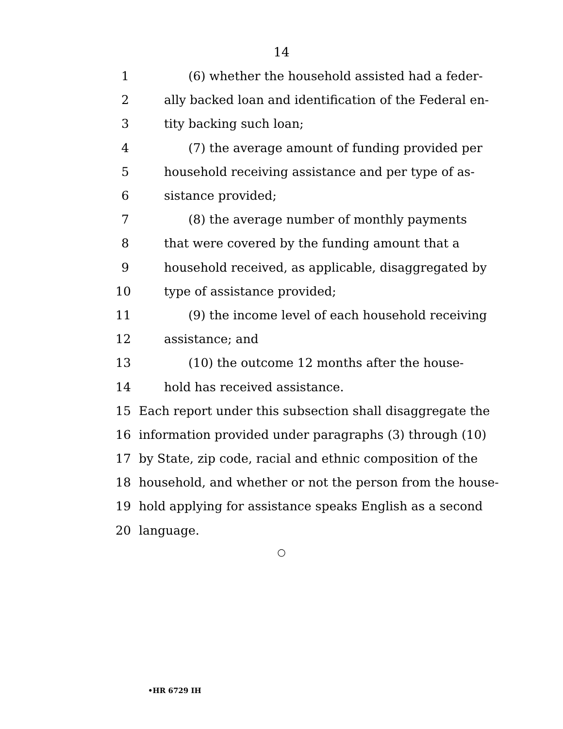14
1 (6) whether the household assisted had a feder-
2 ally backed loan and identification of the Federal en-
3 tity backing such loan;
4 (7) the average amount of funding provided per
5 household receiving assistance and per type of as-
6 sistance provided;
7 (8) the average number of monthly payments
8 that were covered by the funding amount that a
9 household received, as applicable, disaggregated by
10 type of assistance provided;
11 (9) the income level of each household receiving
12 assistance; and
13 (10) the outcome 12 months after the house-
14 hold has received assistance.
15 Each report under this subsection shall disaggregate the
16 information provided under paragraphs (3) through (10)
17 by State, zip code, racial and ethnic composition of the
18 household, and whether or not the person from the house-
19 hold applying for assistance speaks English as a second
20 language.
○
•HR 6729 IH